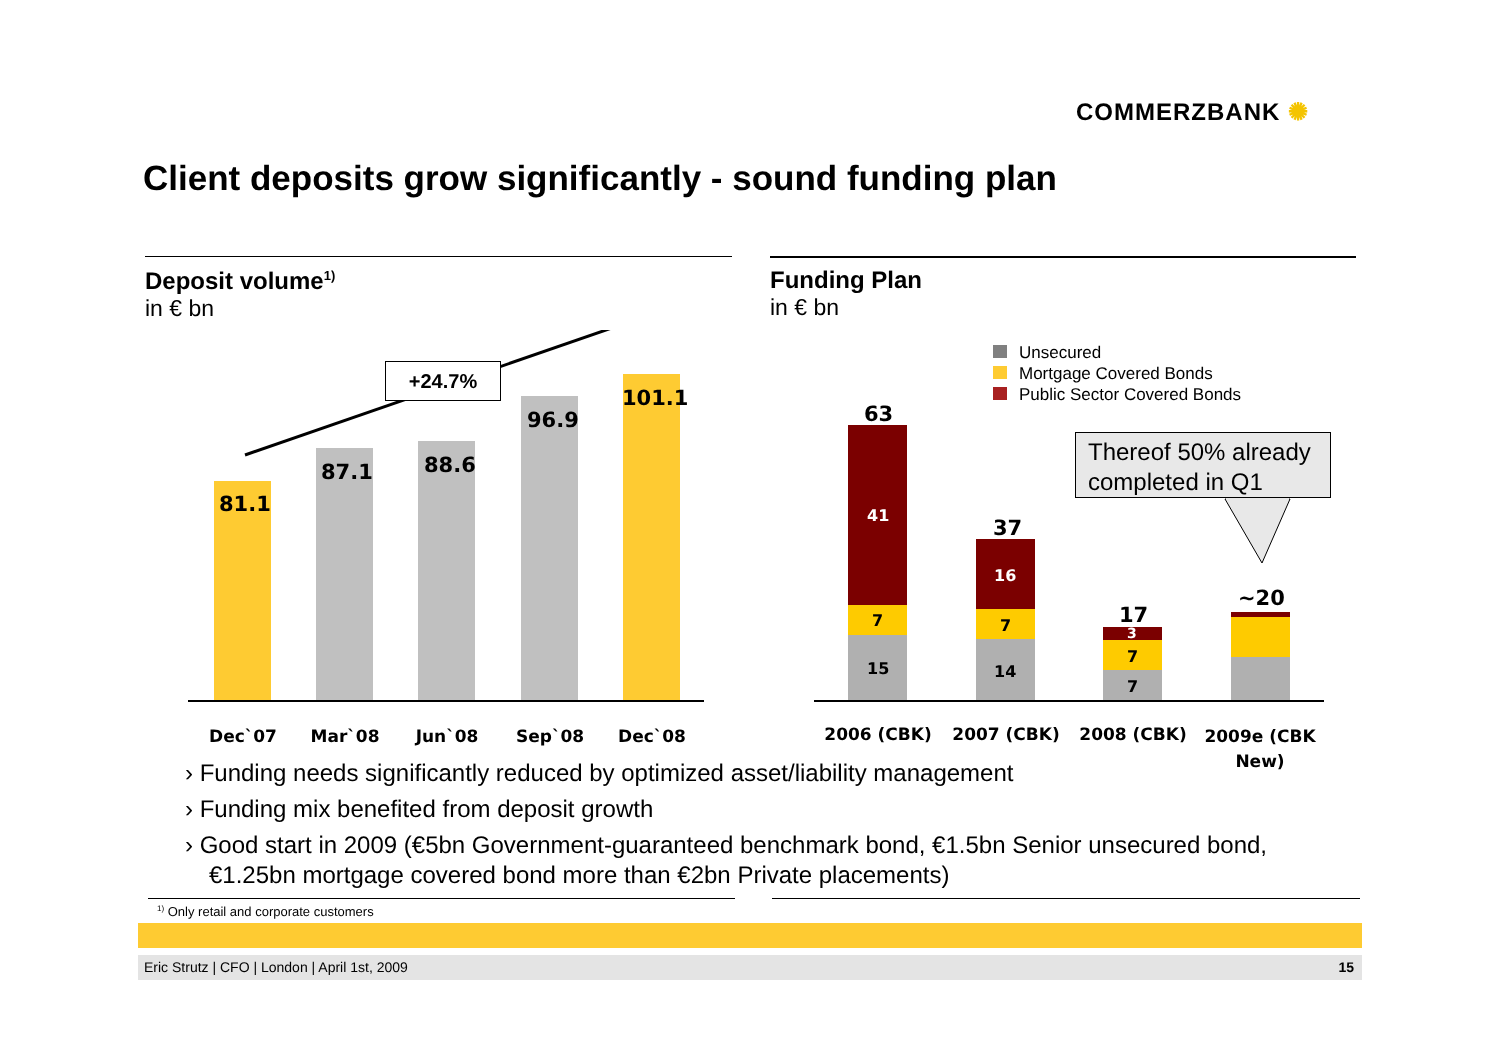COMMERZBANK ✺
Client deposits grow significantly - sound funding plan
Deposit volume<sup>1)</sup>
in € bn
81.1
87.1 88.6
96.9
101.1
+24.7%
Dec`07 Mar`08 Jun`08 Sep`08 Dec`08
Funding Plan
in € bn
Unsecured
Mortgage Covered Bonds
Public Sector Covered Bonds
Thereof 50% already completed in Q1
63
41
7
15
37
16
7
14
17
3
7
7
~20
2006 (CBK) 2007 (CBK) 2008 (CBK)
2009e (CBK New)
› Funding needs significantly reduced by optimized asset/liability management
› Funding mix benefited from deposit growth
› Good start in 2009 (€5bn Government-guaranteed benchmark bond, €1.5bn Senior unsecured bond, €1.25bn mortgage covered bond more than €2bn Private placements)
<sup>1)</sup> Only retail and corporate customers
Eric Strutz | CFO | London | April 1st, 2009 15